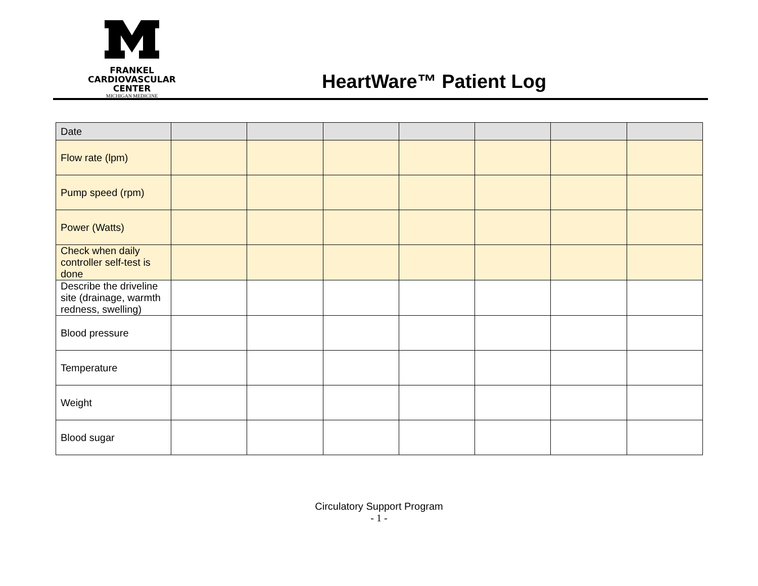FRANKEL
CARDIOVASCULAR CENTER
MICHIGAN MEDICINE
HeartWare™ Patient Log
| Date | | | | | | | |
| Flow rate (lpm) | | | | | | | |
| Pump speed (rpm) | | | | | | | |
| Power (Watts) | | | | | | | |
| Check when daily controller self-test is done | | | | | | | |
| Describe the driveline site (drainage, warmth redness, swelling) | | | | | | | |
| Blood pressure | | | | | | | |
| Temperature | | | | | | | |
| Weight | | | | | | | |
| Blood sugar | | | | | | | |
Circulatory Support Program
- 1 -